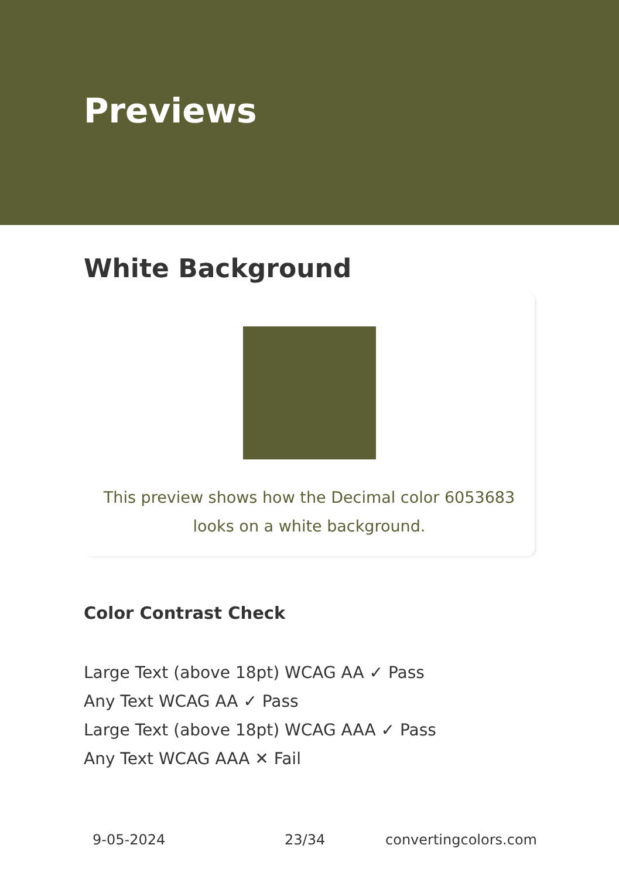Previews
White Background
This preview shows how the Decimal color 6053683
looks on a white background.
Color Contrast Check
Large Text (above 18pt) WCAG AA ✓ Pass
Any Text WCAG AA ✓ Pass
Large Text (above 18pt) WCAG AAA ✓ Pass
Any Text WCAG AAA ✕ Fail
9-05-2024 23/34 convertingcolors.com